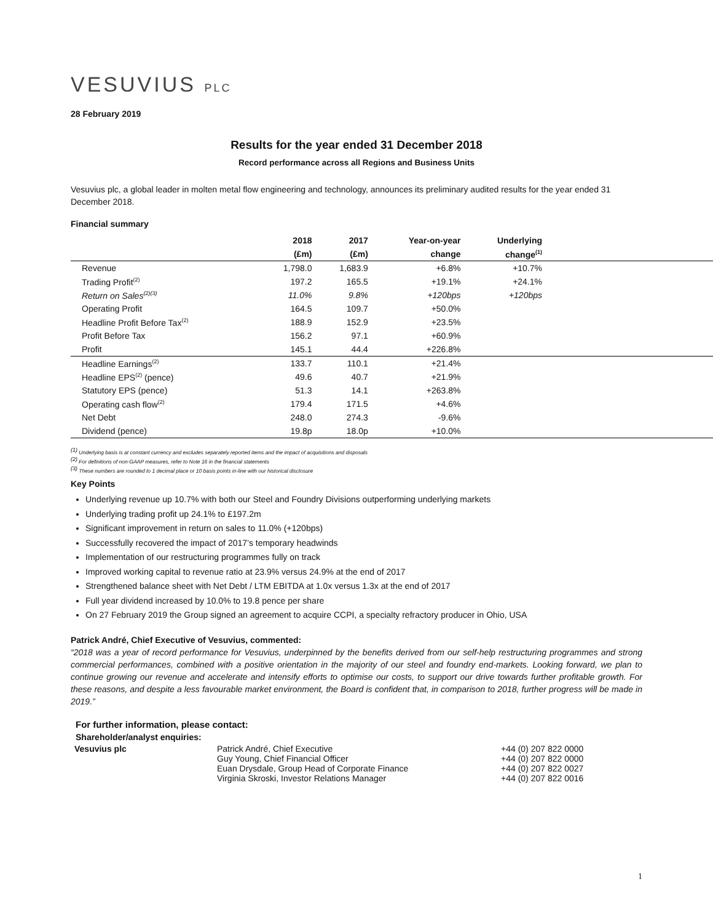VESUVIUS PLC
28 February 2019
Results for the year ended 31 December 2018
Record performance across all Regions and Business Units
Vesuvius plc, a global leader in molten metal flow engineering and technology, announces its preliminary audited results for the year ended 31 December 2018.
Financial summary
| | 2018 | 2017 | Year-on-year | Underlying | |
| --- | --- | --- | --- | --- | --- |
| | (£m) | (£m) | change | change<sup>(1)</sup> | |
| Revenue | 1,798.0 | 1,683.9 | +6.8% | +10.7% | |
| Trading Profit<sup>(2)</sup> | 197.2 | 165.5 | +19.1% | +24.1% | |
| Return on Sales<sup>(2)(3)</sup> | 11.0% | 9.8% | +120bps | +120bps | |
| Operating Profit | 164.5 | 109.7 | +50.0% | | |
| Headline Profit Before Tax<sup>(2)</sup> | 188.9 | 152.9 | +23.5% | | |
| Profit Before Tax | 156.2 | 97.1 | +60.9% | | |
| Profit | 145.1 | 44.4 | +226.8% | | |
| Headline Earnings<sup>(2)</sup> | 133.7 | 110.1 | +21.4% | | |
| Headline EPS<sup>(2)</sup> (pence) | 49.6 | 40.7 | +21.9% | | |
| Statutory EPS (pence) | 51.3 | 14.1 | +263.8% | | |
| Operating cash flow<sup>(2)</sup> | 179.4 | 171.5 | +4.6% | | |
| Net Debt | 248.0 | 274.3 | -9.6% | | |
| Dividend (pence) | 19.8p | 18.0p | +10.0% | | |
<sup>(1)</sup> Underlying basis is at constant currency and excludes separately reported items and the impact of acquisitions and disposals
<sup>(2)</sup> For definitions of non-GAAP measures, refer to Note 16 in the financial statements
<sup>(3)</sup> These numbers are rounded to 1 decimal place or 10 basis points in-line with our historical disclosure
Key Points
Underlying revenue up 10.7% with both our Steel and Foundry Divisions outperforming underlying markets
Underlying trading profit up 24.1% to £197.2m
Significant improvement in return on sales to 11.0% (+120bps)
Successfully recovered the impact of 2017’s temporary headwinds
Implementation of our restructuring programmes fully on track
Improved working capital to revenue ratio at 23.9% versus 24.9% at the end of 2017
Strengthened balance sheet with Net Debt / LTM EBITDA at 1.0x versus 1.3x at the end of 2017
Full year dividend increased by 10.0% to 19.8 pence per share
On 27 February 2019 the Group signed an agreement to acquire CCPI, a specialty refractory producer in Ohio, USA
Patrick André, Chief Executive of Vesuvius, commented:
“2018 was a year of record performance for Vesuvius, underpinned by the benefits derived from our self-help restructuring programmes and strong commercial performances, combined with a positive orientation in the majority of our steel and foundry end-markets. Looking forward, we plan to continue growing our revenue and accelerate and intensify efforts to optimise our costs, to support our drive towards further profitable growth. For these reasons, and despite a less favourable market environment, the Board is confident that, in comparison to 2018, further progress will be made in 2019.”
For further information, please contact:
Shareholder/analyst enquiries:
| Vesuvius plc | Patrick André, Chief Executive Guy Young, Chief Financial Officer Euan Drysdale, Group Head of Corporate Finance Virginia Skroski, Investor Relations Manager | +44 (0) 207 822 0000 +44 (0) 207 822 0000 +44 (0) 207 822 0027 +44 (0) 207 822 0016 |
1